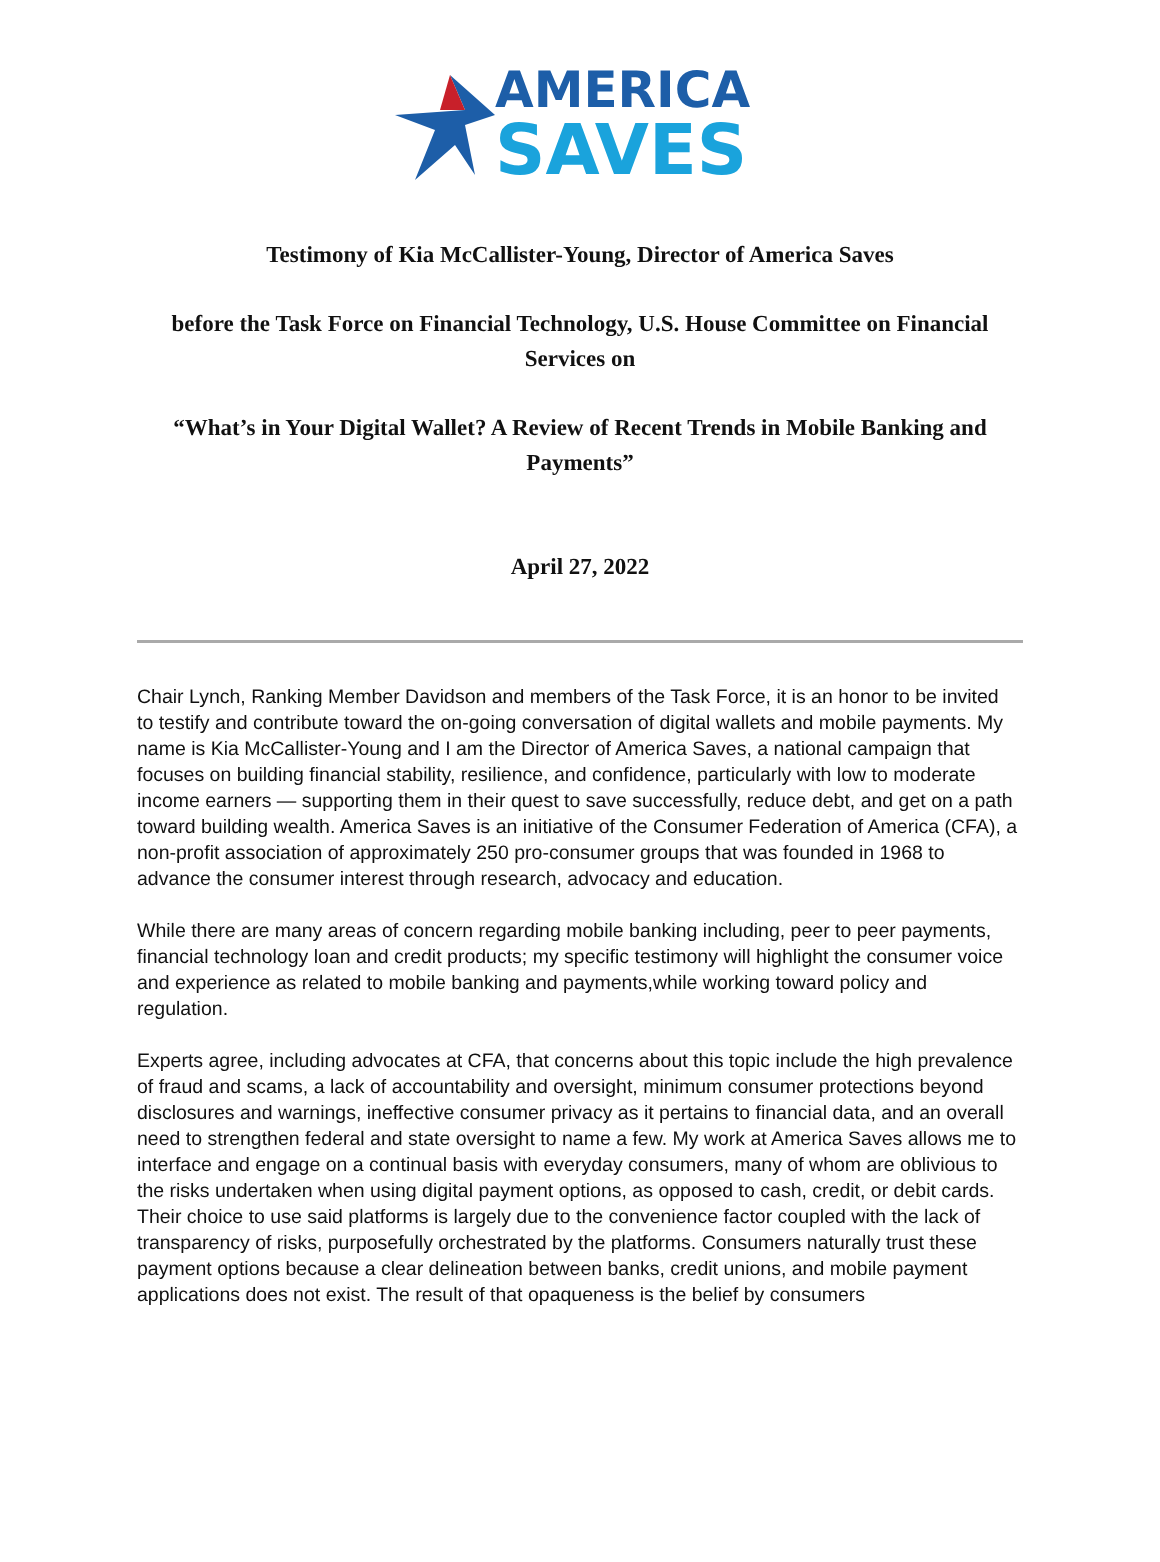AMERICA
SAVES
Testimony of Kia McCallister-Young, Director of America Saves
before the Task Force on Financial Technology, U.S. House Committee on Financial Services on
“What’s in Your Digital Wallet? A Review of Recent Trends in Mobile Banking and Payments”
April 27, 2022
Chair Lynch, Ranking Member Davidson and members of the Task Force, it is an honor to be invited to testify and contribute toward the on-going conversation of digital wallets and mobile payments. My name is Kia McCallister-Young and I am the Director of America Saves, a national campaign that focuses on building financial stability, resilience, and confidence, particularly with low to moderate income earners — supporting them in their quest to save successfully, reduce debt, and get on a path toward building wealth. America Saves is an initiative of the Consumer Federation of America (CFA), a non-profit association of approximately 250 pro-consumer groups that was founded in 1968 to advance the consumer interest through research, advocacy and education.
While there are many areas of concern regarding mobile banking including, peer to peer payments, financial technology loan and credit products; my specific testimony will highlight the consumer voice and experience as related to mobile banking and payments,while working toward policy and regulation.
Experts agree, including advocates at CFA, that concerns about this topic include the high prevalence of fraud and scams, a lack of accountability and oversight, minimum consumer protections beyond disclosures and warnings, ineffective consumer privacy as it pertains to financial data, and an overall need to strengthen federal and state oversight to name a few. My work at America Saves allows me to interface and engage on a continual basis with everyday consumers, many of whom are oblivious to the risks undertaken when using digital payment options, as opposed to cash, credit, or debit cards.
Their choice to use said platforms is largely due to the convenience factor coupled with the lack of transparency of risks, purposefully orchestrated by the platforms. Consumers naturally trust these payment options because a clear delineation between banks, credit unions, and mobile payment applications does not exist. The result of that opaqueness is the belief by consumers